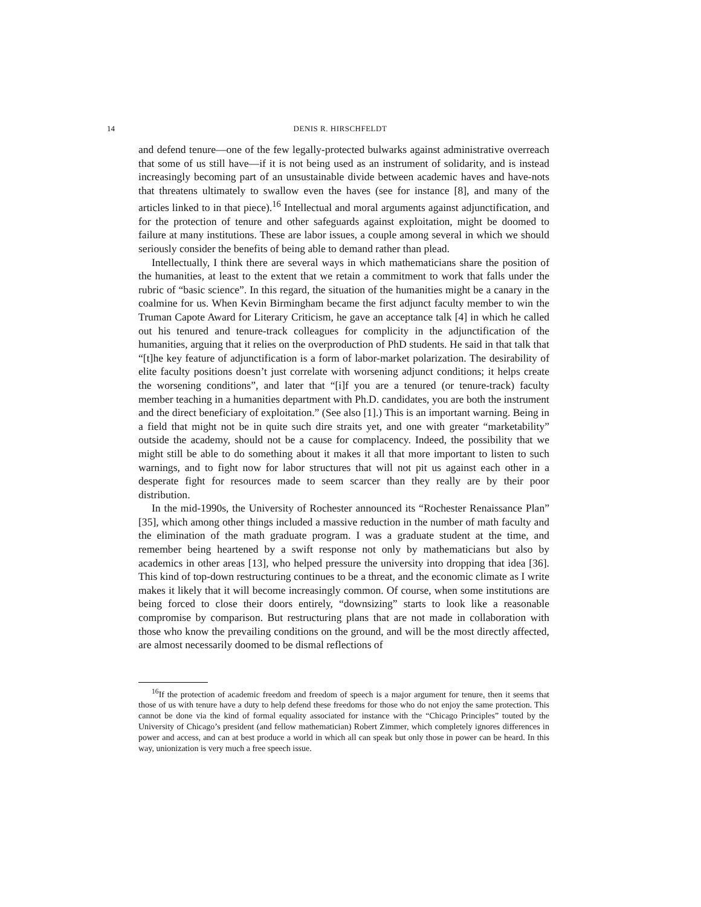14 DENIS R. HIRSCHFELDT
and defend tenure—one of the few legally-protected bulwarks against administrative overreach that some of us still have—if it is not being used as an instrument of solidarity, and is instead increasingly becoming part of an unsustainable divide between academic haves and have-nots that threatens ultimately to swallow even the haves (see for instance [8], and many of the articles linked to in that piece).<sup>16</sup> Intellectual and moral arguments against adjunctification, and for the protection of tenure and other safeguards against exploitation, might be doomed to failure at many institutions. These are labor issues, a couple among several in which we should seriously consider the benefits of being able to demand rather than plead.
Intellectually, I think there are several ways in which mathematicians share the position of the humanities, at least to the extent that we retain a commitment to work that falls under the rubric of “basic science”. In this regard, the situation of the humanities might be a canary in the coalmine for us. When Kevin Birmingham became the first adjunct faculty member to win the Truman Capote Award for Literary Criticism, he gave an acceptance talk [4] in which he called out his tenured and tenure-track colleagues for complicity in the adjunctification of the humanities, arguing that it relies on the overproduction of PhD students. He said in that talk that “[t]he key feature of adjunctification is a form of labor-market polarization. The desirability of elite faculty positions doesn’t just correlate with worsening adjunct conditions; it helps create the worsening conditions”, and later that “[i]f you are a tenured (or tenure-track) faculty member teaching in a humanities department with Ph.D. candidates, you are both the instrument and the direct beneficiary of exploitation.” (See also [1].) This is an important warning. Being in a field that might not be in quite such dire straits yet, and one with greater “marketability” outside the academy, should not be a cause for complacency. Indeed, the possibility that we might still be able to do something about it makes it all that more important to listen to such warnings, and to fight now for labor structures that will not pit us against each other in a desperate fight for resources made to seem scarcer than they really are by their poor distribution.
In the mid-1990s, the University of Rochester announced its “Rochester Renaissance Plan” [35], which among other things included a massive reduction in the number of math faculty and the elimination of the math graduate program. I was a graduate student at the time, and remember being heartened by a swift response not only by mathematicians but also by academics in other areas [13], who helped pressure the university into dropping that idea [36]. This kind of top-down restructuring continues to be a threat, and the economic climate as I write makes it likely that it will become increasingly common. Of course, when some institutions are being forced to close their doors entirely, “downsizing” starts to look like a reasonable compromise by comparison. But restructuring plans that are not made in collaboration with those who know the prevailing conditions on the ground, and will be the most directly affected, are almost necessarily doomed to be dismal reflections of
<sup>16</sup> If the protection of academic freedom and freedom of speech is a major argument for tenure, then it seems that those of us with tenure have a duty to help defend these freedoms for those who do not enjoy the same protection. This cannot be done via the kind of formal equality associated for instance with the “Chicago Principles” touted by the University of Chicago’s president (and fellow mathematician) Robert Zimmer, which completely ignores differences in power and access, and can at best produce a world in which all can speak but only those in power can be heard. In this way, unionization is very much a free speech issue.